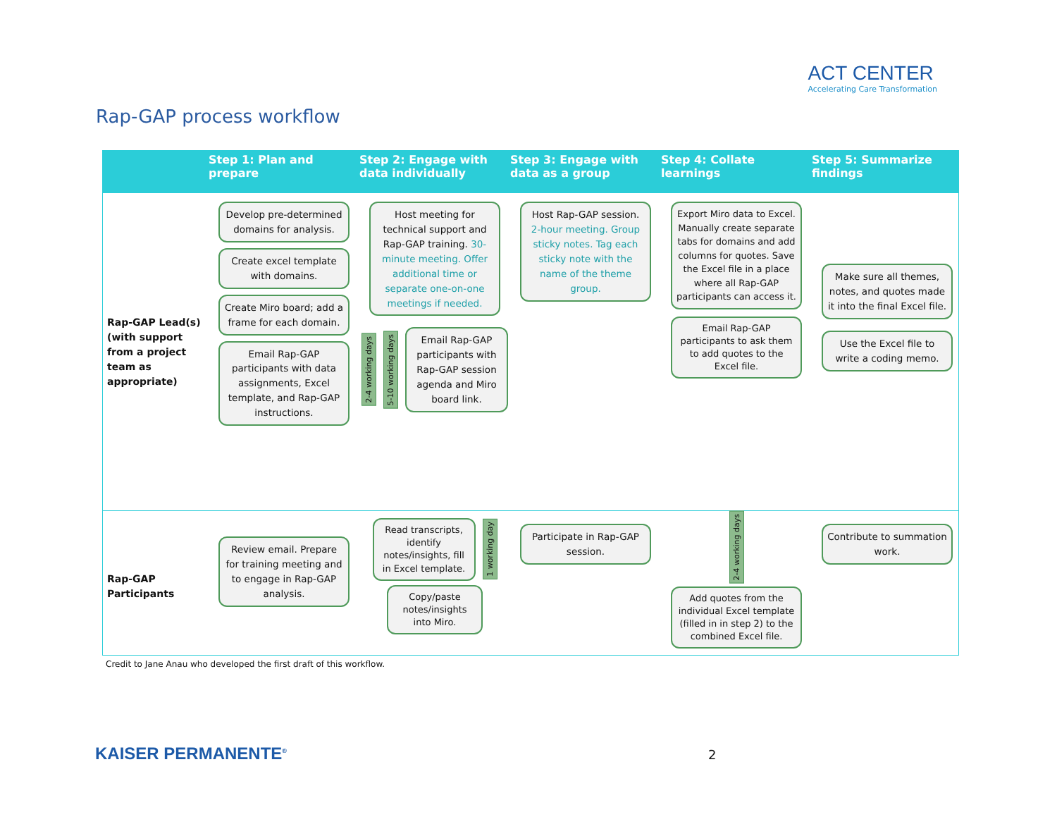ACT CENTER
Accelerating Care Transformation
Rap-GAP process workflow
Step 1: Plan and prepare
Step 2: Engage with data individually
Step 3: Engage with data as a group
Step 4: Collate learnings
Step 5: Summarize findings
Rap-GAP Lead(s) (with support from a project team as appropriate)
Develop pre-determined domains for analysis.
Create excel template with domains.
Create Miro board; add a frame for each domain.
Email Rap-GAP participants with data assignments, Excel template, and Rap-GAP instructions.
Host meeting for technical support and Rap-GAP training. 30-minute meeting. Offer additional time or separate one-on-one meetings if needed.
2-4 working days 5-10 working days
Email Rap-GAP participants with Rap-GAP session agenda and Miro board link.
Host Rap-GAP session. 2-hour meeting. Group sticky notes. Tag each sticky note with the name of the theme group.
Export Miro data to Excel. Manually create separate tabs for domains and add columns for quotes. Save the Excel file in a place where all Rap-GAP participants can access it.
Email Rap-GAP participants to ask them to add quotes to the Excel file.
Make sure all themes, notes, and quotes made it into the final Excel file.
Use the Excel file to write a coding memo.
Rap-GAP Participants
Review email. Prepare for training meeting and to engage in Rap-GAP analysis.
Read transcripts, identify notes/insights, fill in Excel template.
1 working day
Copy/paste notes/insights into Miro.
Participate in Rap-GAP session.
2-4 working days
Add quotes from the individual Excel template (filled in in step 2) to the combined Excel file.
Contribute to summation work.
Credit to Jane Anau who developed the first draft of this workflow.
KAISER PERMANENTE<sup>®</sup> 2